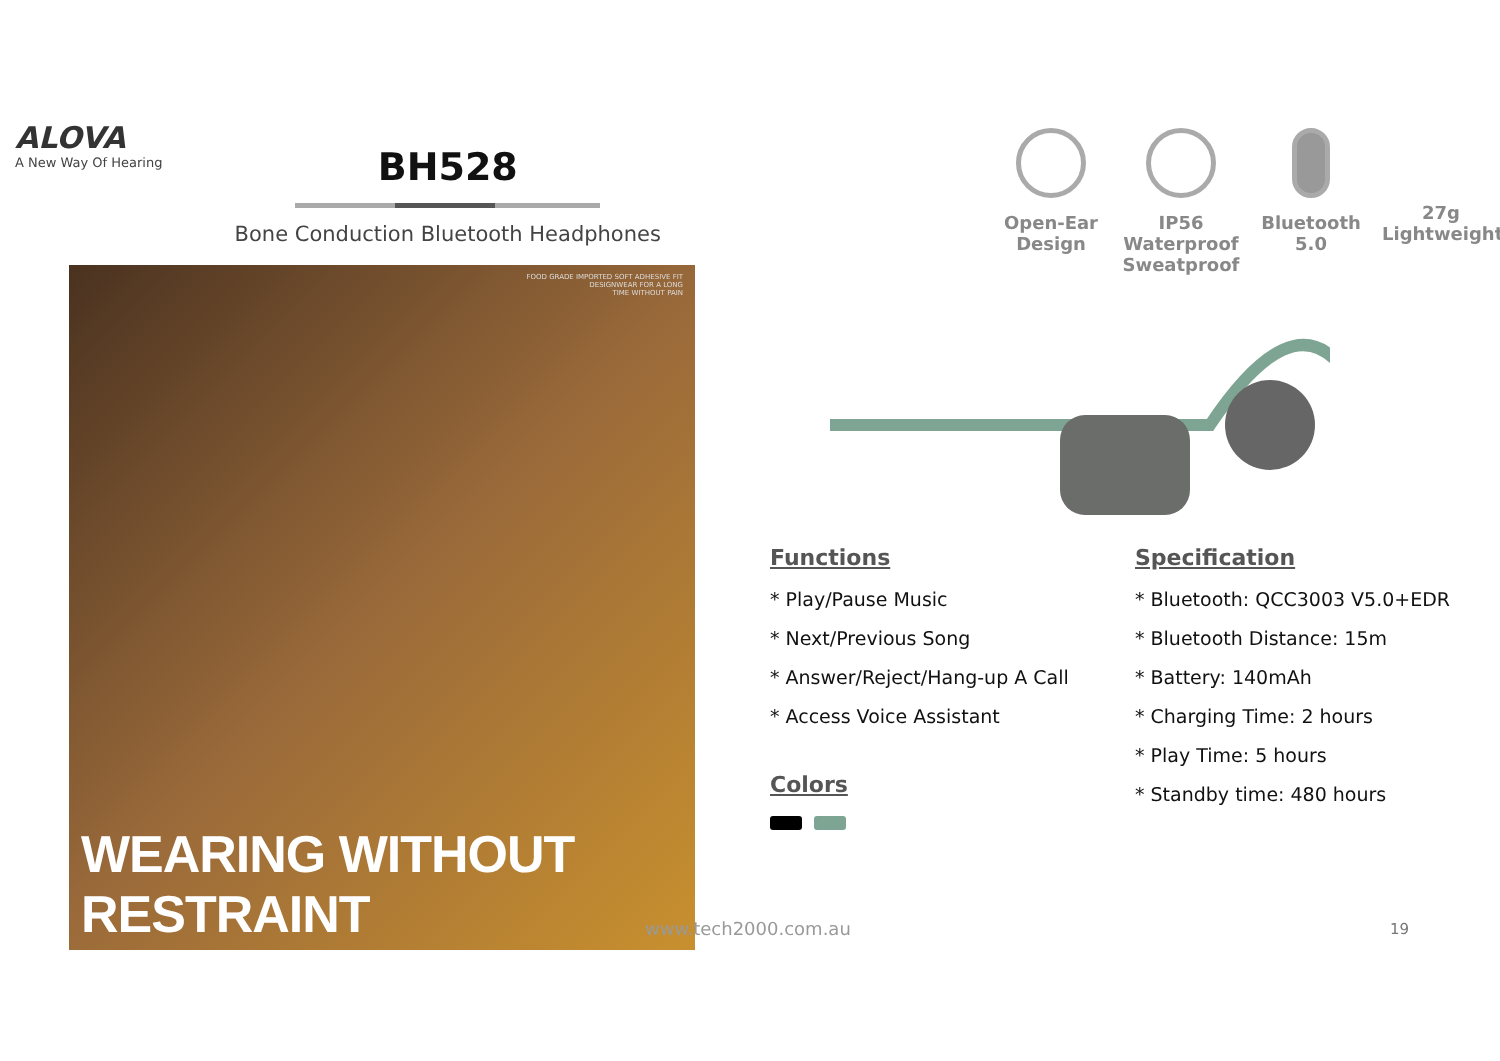ALOVA
A New Way Of Hearing
BH528
Bone Conduction Bluetooth Headphones
Open-Ear Design
IP56 Waterproof Sweatproof
Bluetooth 5.0
27g Lightweight
FOOD GRADE IMPORTED SOFT ADHESIVE FIT
DESIGNWEAR FOR A LONG
TIME WITHOUT PAIN
WEARING WITHOUT RESTRAINT
Functions
* Play/Pause Music
* Next/Previous Song
* Answer/Reject/Hang-up A Call
* Access Voice Assistant
Colors
Specification
* Bluetooth: QCC3003 V5.0+EDR
* Bluetooth Distance: 15m
* Battery: 140mAh
* Charging Time: 2 hours
* Play Time: 5 hours
* Standby time: 480 hours
www.tech2000.com.au 19